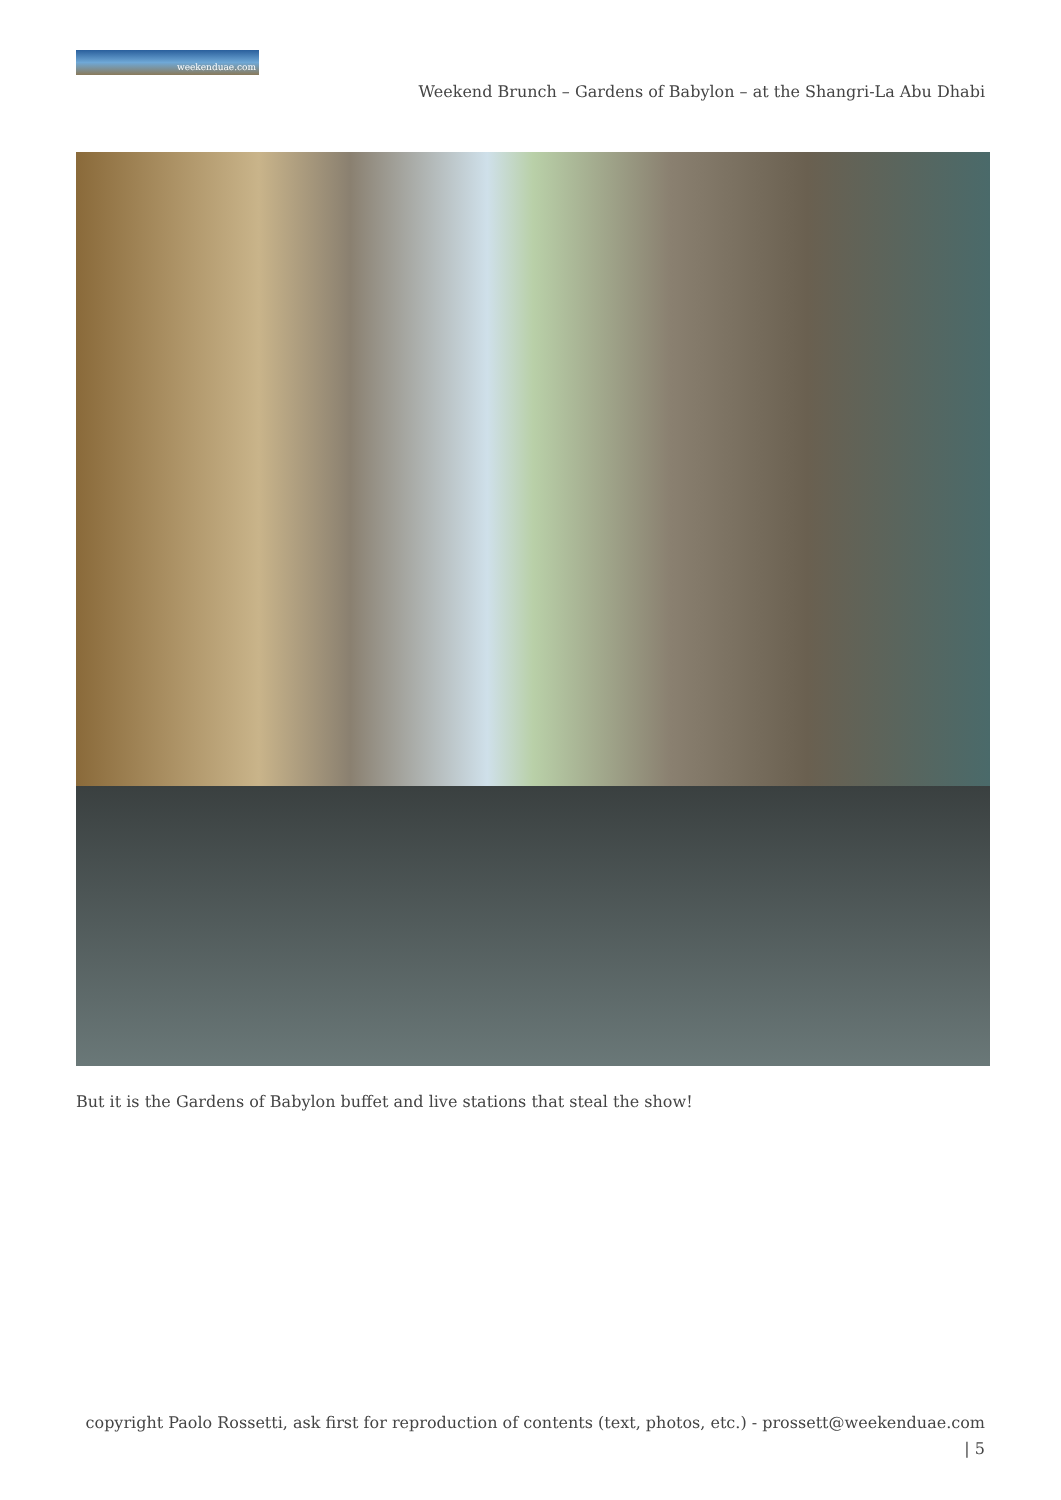weekenduae.com
Weekend Brunch – Gardens of Babylon – at the Shangri-La Abu Dhabi
But it is the Gardens of Babylon buffet and live stations that steal the show!
copyright Paolo Rossetti, ask first for reproduction of contents (text, photos, etc.) - prossett@weekenduae.com
| 5